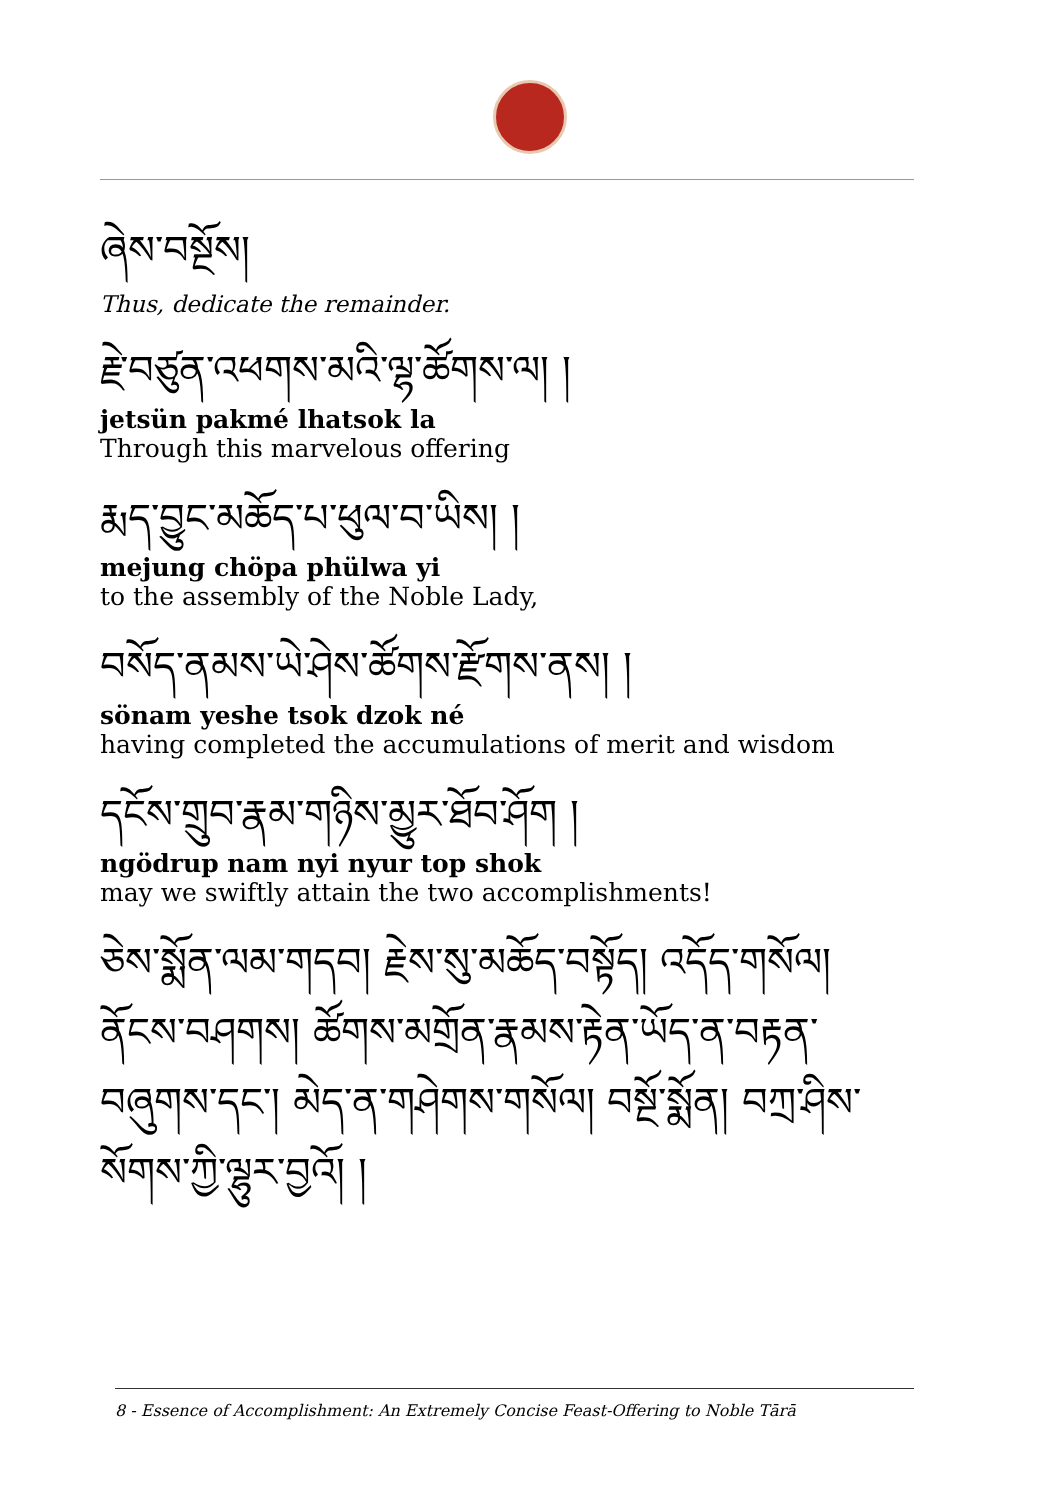ཞེས་བསྔོས།
Thus, dedicate the remainder.
རྗེ་བཙུན་འཕགས་མའི་ལྷ་ཚོགས་ལ། །
jetsün pakmé lhatsok la
Through this marvelous offering
རྨད་བྱུང་མཆོད་པ་ཕུལ་བ་ཡིས། །
mejung chöpa phülwa yi
to the assembly of the Noble Lady,
བསོད་ནམས་ཡེ་ཤེས་ཚོགས་རྫོགས་ནས། །
sönam yeshe tsok dzok né
having completed the accumulations of merit and wisdom
དངོས་གྲུབ་རྣམ་གཉིས་མྱུར་ཐོབ་ཤོག །
ngödrup nam nyi nyur top shok
may we swiftly attain the two accomplishments!
ཅེས་སྨོན་ལམ་གདབ། རྗེས་སུ་མཆོད་བསྟོད། འདོད་གསོལ། ནོངས་བཤགས། ཚོགས་མགྲོན་རྣམས་རྟེན་ཡོད་ན་བརྟན་བཞུགས་དང་། མེད་ན་གཤེགས་གསོལ། བསྔོ་སྨོན། བཀྲ་ཤིས་སོགས་ཀྱི་ལྷུར་བྱའོ། །
8 - Essence of Accomplishment: An Extremely Concise Feast-Offering to Noble Tārā